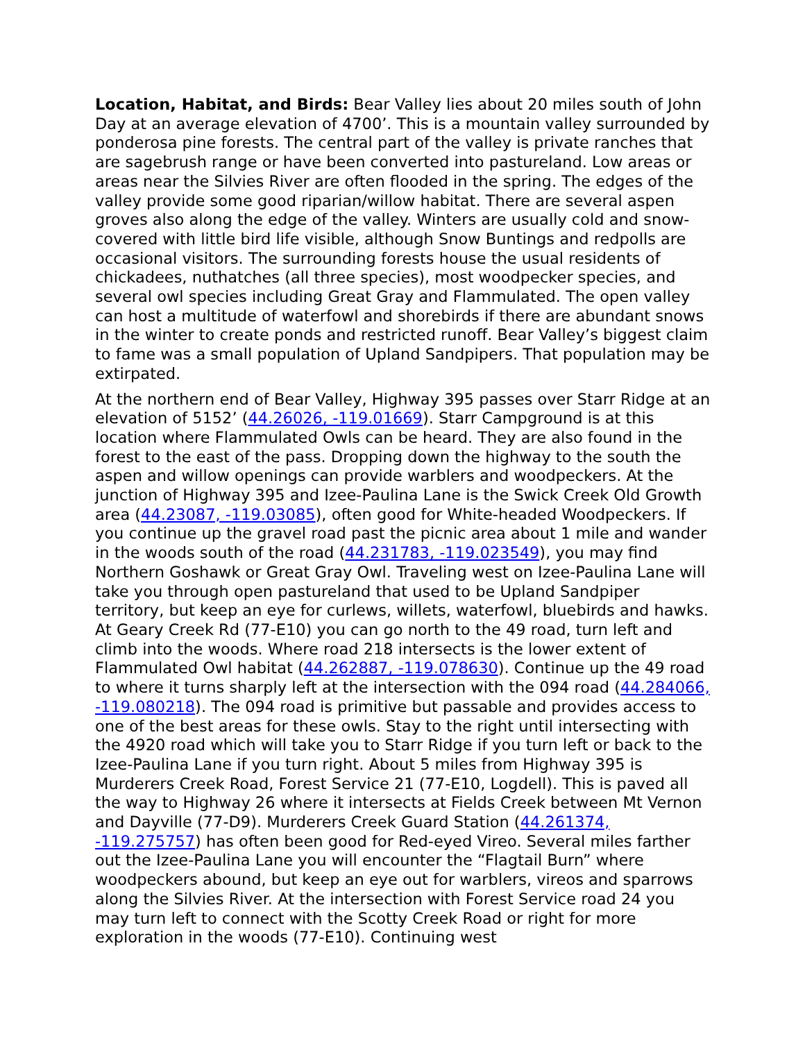Location, Habitat, and Birds: Bear Valley lies about 20 miles south of John Day at an average elevation of 4700’. This is a mountain valley surrounded by ponderosa pine forests. The central part of the valley is private ranches that are sagebrush range or have been converted into pastureland. Low areas or areas near the Silvies River are often flooded in the spring. The edges of the valley provide some good riparian/willow habitat. There are several aspen groves also along the edge of the valley. Winters are usually cold and snow-covered with little bird life visible, although Snow Buntings and redpolls are occasional visitors. The surrounding forests house the usual residents of chickadees, nuthatches (all three species), most woodpecker species, and several owl species including Great Gray and Flammulated. The open valley can host a multitude of waterfowl and shorebirds if there are abundant snows in the winter to create ponds and restricted runoff. Bear Valley’s biggest claim to fame was a small population of Upland Sandpipers. That population may be extirpated.
At the northern end of Bear Valley, Highway 395 passes over Starr Ridge at an elevation of 5152’ (44.26026, -119.01669). Starr Campground is at this location where Flammulated Owls can be heard. They are also found in the forest to the east of the pass. Dropping down the highway to the south the aspen and willow openings can provide warblers and woodpeckers. At the junction of Highway 395 and Izee-Paulina Lane is the Swick Creek Old Growth area (44.23087, -119.03085), often good for White-headed Woodpeckers. If you continue up the gravel road past the picnic area about 1 mile and wander in the woods south of the road (44.231783, -119.023549), you may find Northern Goshawk or Great Gray Owl. Traveling west on Izee-Paulina Lane will take you through open pastureland that used to be Upland Sandpiper territory, but keep an eye for curlews, willets, waterfowl, bluebirds and hawks. At Geary Creek Rd (77-E10) you can go north to the 49 road, turn left and climb into the woods. Where road 218 intersects is the lower extent of Flammulated Owl habitat (44.262887, -119.078630). Continue up the 49 road to where it turns sharply left at the intersection with the 094 road (44.284066, -119.080218). The 094 road is primitive but passable and provides access to one of the best areas for these owls. Stay to the right until intersecting with the 4920 road which will take you to Starr Ridge if you turn left or back to the Izee-Paulina Lane if you turn right. About 5 miles from Highway 395 is Murderers Creek Road, Forest Service 21 (77-E10, Logdell). This is paved all the way to Highway 26 where it intersects at Fields Creek between Mt Vernon and Dayville (77-D9). Murderers Creek Guard Station (44.261374, -119.275757) has often been good for Red-eyed Vireo. Several miles farther out the Izee-Paulina Lane you will encounter the “Flagtail Burn” where woodpeckers abound, but keep an eye out for warblers, vireos and sparrows along the Silvies River. At the intersection with Forest Service road 24 you may turn left to connect with the Scotty Creek Road or right for more exploration in the woods (77-E10). Continuing west